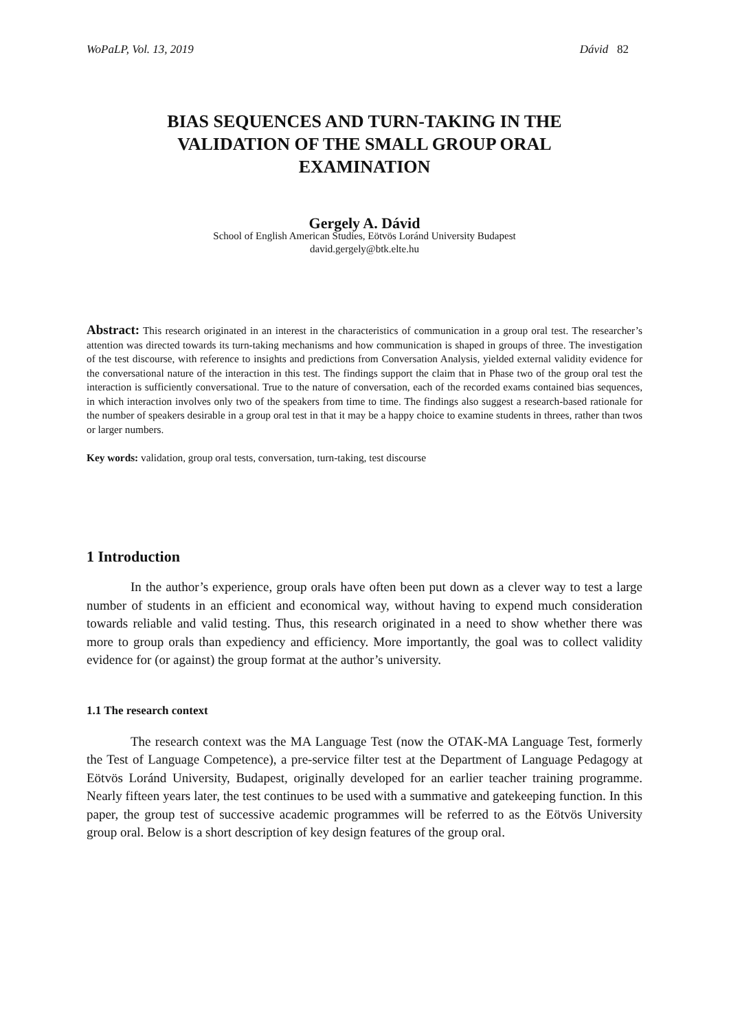WoPaLP, Vol. 13, 2019 Dávid 82
BIAS SEQUENCES AND TURN-TAKING IN THE VALIDATION OF THE SMALL GROUP ORAL EXAMINATION
Gergely A. Dávid
School of English American Studies, Eötvös Loránd University Budapest
david.gergely@btk.elte.hu
Abstract: This research originated in an interest in the characteristics of communication in a group oral test. The researcher’s attention was directed towards its turn-taking mechanisms and how communication is shaped in groups of three. The investigation of the test discourse, with reference to insights and predictions from Conversation Analysis, yielded external validity evidence for the conversational nature of the interaction in this test. The findings support the claim that in Phase two of the group oral test the interaction is sufficiently conversational. True to the nature of conversation, each of the recorded exams contained bias sequences, in which interaction involves only two of the speakers from time to time. The findings also suggest a research-based rationale for the number of speakers desirable in a group oral test in that it may be a happy choice to examine students in threes, rather than twos or larger numbers.
Key words: validation, group oral tests, conversation, turn-taking, test discourse
1 Introduction
In the author’s experience, group orals have often been put down as a clever way to test a large number of students in an efficient and economical way, without having to expend much consideration towards reliable and valid testing. Thus, this research originated in a need to show whether there was more to group orals than expediency and efficiency. More importantly, the goal was to collect validity evidence for (or against) the group format at the author’s university.
1.1 The research context
The research context was the MA Language Test (now the OTAK-MA Language Test, formerly the Test of Language Competence), a pre-service filter test at the Department of Language Pedagogy at Eötvös Loránd University, Budapest, originally developed for an earlier teacher training programme. Nearly fifteen years later, the test continues to be used with a summative and gatekeeping function. In this paper, the group test of successive academic programmes will be referred to as the Eötvös University group oral. Below is a short description of key design features of the group oral.